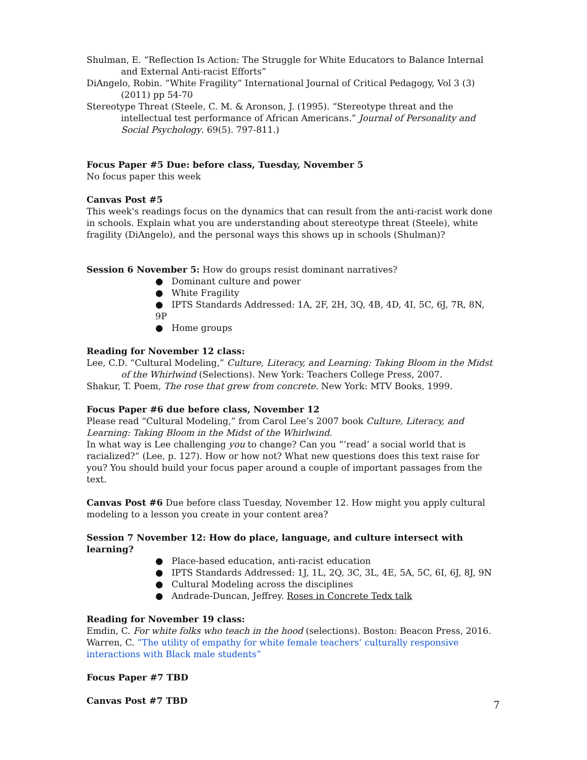Shulman, E. “Reflection Is Action: The Struggle for White Educators to Balance Internal and External Anti-racist Efforts”
DiAngelo, Robin. “White Fragility” International Journal of Critical Pedagogy, Vol 3 (3) (2011) pp 54-70
Stereotype Threat (Steele, C. M. & Aronson, J. (1995). “Stereotype threat and the intellectual test performance of African Americans.” Journal of Personality and Social Psychology. 69(5). 797-811.)
Focus Paper #5 Due: before class, Tuesday, November 5
No focus paper this week
Canvas Post #5
This week's readings focus on the dynamics that can result from the anti-racist work done in schools. Explain what you are understanding about stereotype threat (Steele), white fragility (DiAngelo), and the personal ways this shows up in schools (Shulman)?
Session 6 November 5: How do groups resist dominant narratives?
● Dominant culture and power
● White Fragility
● IPTS Standards Addressed: 1A, 2F, 2H, 3Q, 4B, 4D, 4I, 5C, 6J, 7R, 8N, 9P
● Home groups
Reading for November 12 class:
Lee, C.D. “Cultural Modeling,” Culture, Literacy, and Learning: Taking Bloom in the Midst of the Whirlwind (Selections). New York: Teachers College Press, 2007.
Shakur, T. Poem, The rose that grew from concrete. New York: MTV Books, 1999.
Focus Paper #6 due before class, November 12
Please read “Cultural Modeling,” from Carol Lee’s 2007 book Culture, Literacy, and Learning: Taking Bloom in the Midst of the Whirlwind.
In what way is Lee challenging you to change? Can you “’read’ a social world that is racialized?” (Lee, p. 127). How or how not? What new questions does this text raise for you? You should build your focus paper around a couple of important passages from the text.
Canvas Post #6 Due before class Tuesday, November 12. How might you apply cultural modeling to a lesson you create in your content area?
Session 7 November 12: How do place, language, and culture intersect with learning?
● Place-based education, anti-racist education
● IPTS Standards Addressed: 1J, 1L, 2Q, 3C, 3L, 4E, 5A, 5C, 6I, 6J, 8J, 9N
● Cultural Modeling across the disciplines
● Andrade-Duncan, Jeffrey. Roses in Concrete Tedx talk
Reading for November 19 class:
Emdin, C. For white folks who teach in the hood (selections). Boston: Beacon Press, 2016.
Warren, C. “The utility of empathy for white female teachers’ culturally responsive interactions with Black male students”
Focus Paper #7 TBD
Canvas Post #7 TBD
7